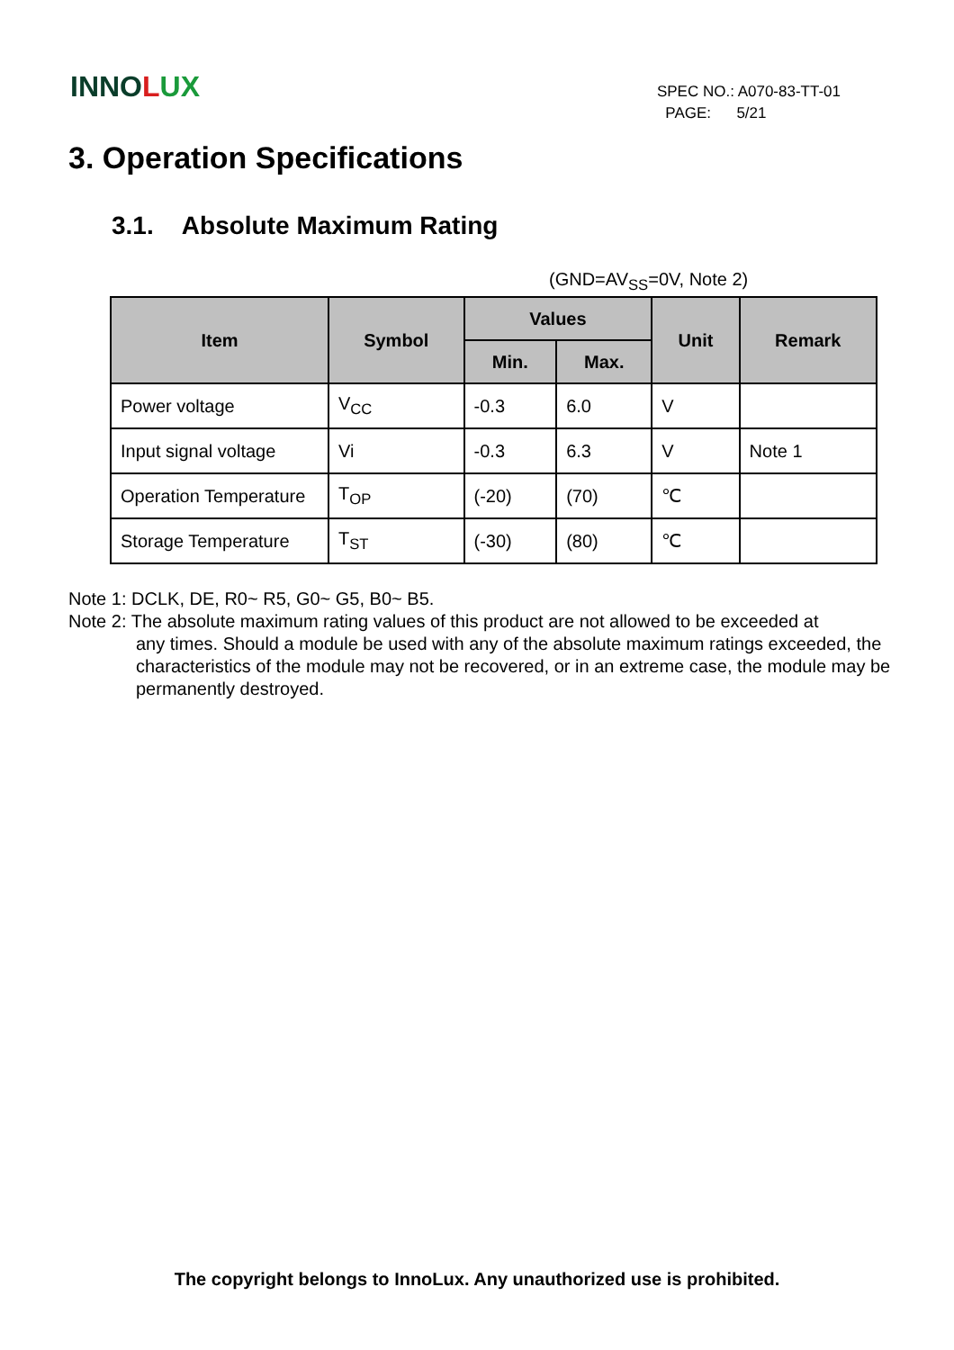INNOLUX
SPEC NO.: A070-83-TT-01
PAGE: 5/21
3. Operation Specifications
3.1. Absolute Maximum Rating
(GND=AV<sub>SS</sub>=0V, Note 2)
| Item | Symbol | Values | | Unit | Remark |
| --- | --- | --- | --- | --- | --- |
| | | Min. | Max. | | |
| Power voltage | V<sub>CC</sub> | -0.3 | 6.0 | V | |
| Input signal voltage | Vi | -0.3 | 6.3 | V | Note 1 |
| Operation Temperature | T<sub>OP</sub> | (-20) | (70) | ℃ | |
| Storage Temperature | T<sub>ST</sub> | (-30) | (80) | ℃ | |
Note 1: DCLK, DE, R0~ R5, G0~ G5, B0~ B5.
Note 2: The absolute maximum rating values of this product are not allowed to be exceeded at
any times. Should a module be used with any of the absolute maximum ratings exceeded, the characteristics of the module may not be recovered, or in an extreme case, the module may be permanently destroyed.
The copyright belongs to InnoLux. Any unauthorized use is prohibited.